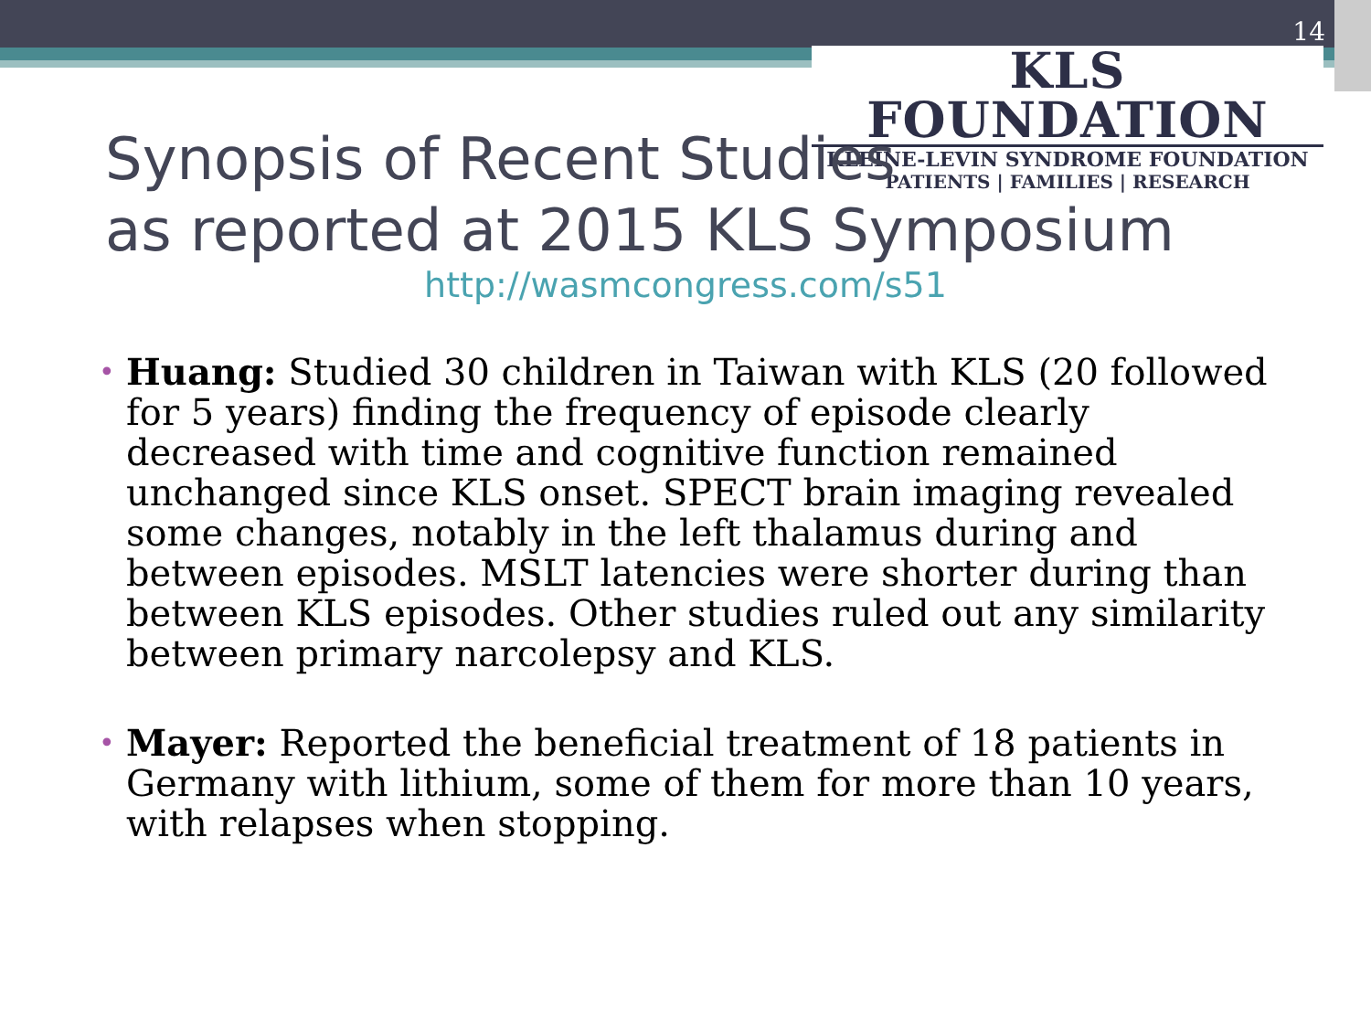14
KLS FOUNDATION
KLEINE-LEVIN SYNDROME FOUNDATION
PATIENTS | FAMILIES | RESEARCH
Synopsis of Recent Studies
as reported at 2015 KLS Symposium
http://wasmcongress.com/s51
• Huang: Studied 30 children in Taiwan with KLS (20 followed for 5 years) finding the frequency of episode clearly decreased with time and cognitive function remained unchanged since KLS onset. SPECT brain imaging revealed some changes, notably in the left thalamus during and between episodes. MSLT latencies were shorter during than between KLS episodes. Other studies ruled out any similarity between primary narcolepsy and KLS.
• Mayer: Reported the beneficial treatment of 18 patients in Germany with lithium, some of them for more than 10 years, with relapses when stopping.